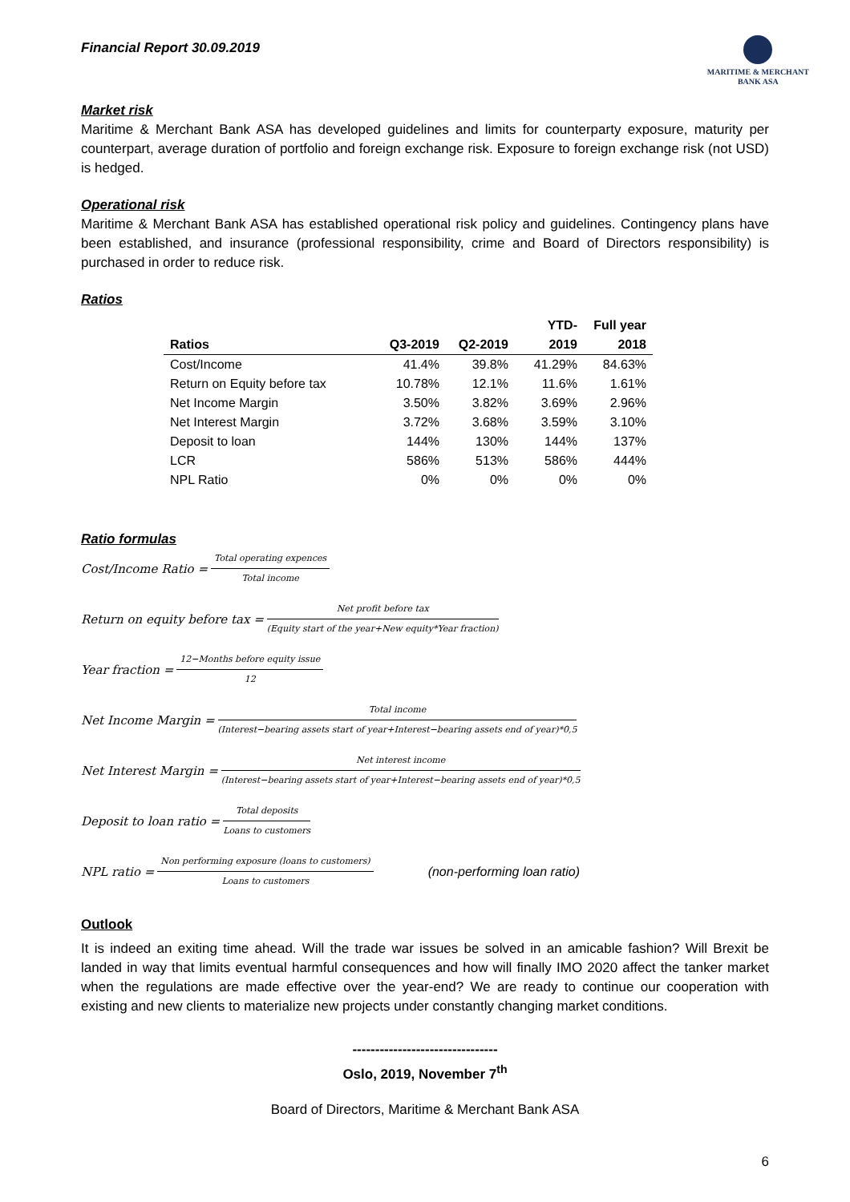Financial Report 30.09.2019
MARITIME & MERCHANT
BANK ASA
Market risk
Maritime & Merchant Bank ASA has developed guidelines and limits for counterparty exposure, maturity per counterpart, average duration of portfolio and foreign exchange risk. Exposure to foreign exchange risk (not USD) is hedged.
Operational risk
Maritime & Merchant Bank ASA has established operational risk policy and guidelines. Contingency plans have been established, and insurance (professional responsibility, crime and Board of Directors responsibility) is purchased in order to reduce risk.
Ratios
| Ratios | Q3-2019 | Q2-2019 | YTD-2019 | Full year 2018 |
| --- | --- | --- | --- | --- |
| Cost/Income | 41.4% | 39.8% | 41.29% | 84.63% |
| Return on Equity before tax | 10.78% | 12.1% | 11.6% | 1.61% |
| Net Income Margin | 3.50% | 3.82% | 3.69% | 2.96% |
| Net Interest Margin | 3.72% | 3.68% | 3.59% | 3.10% |
| Deposit to loan | 144% | 130% | 144% | 137% |
| LCR | 586% | 513% | 586% | 444% |
| NPL Ratio | 0% | 0% | 0% | 0% |
Ratio formulas
Cost/Income Ratio = Total operating expences Total income
Return on equity before tax = Net profit before tax (Equity start of the year+New equity*Year fraction)
Year fraction = 12−Months before equity issue 12
Net Income Margin = Total income (Interest−bearing assets start of year+Interest−bearing assets end of year)*0,5
Net Interest Margin = Net interest income (Interest−bearing assets start of year+Interest−bearing assets end of year)*0,5
Deposit to loan ratio = Total deposits Loans to customers
NPL ratio = Non performing exposure (loans to customers) Loans to customers (non-performing loan ratio)
Outlook
It is indeed an exiting time ahead. Will the trade war issues be solved in an amicable fashion? Will Brexit be landed in way that limits eventual harmful consequences and how will finally IMO 2020 affect the tanker market when the regulations are made effective over the year-end? We are ready to continue our cooperation with existing and new clients to materialize new projects under constantly changing market conditions.
--------------------------------
Oslo, 2019, November 7<sup>th</sup>
Board of Directors, Maritime & Merchant Bank ASA
6